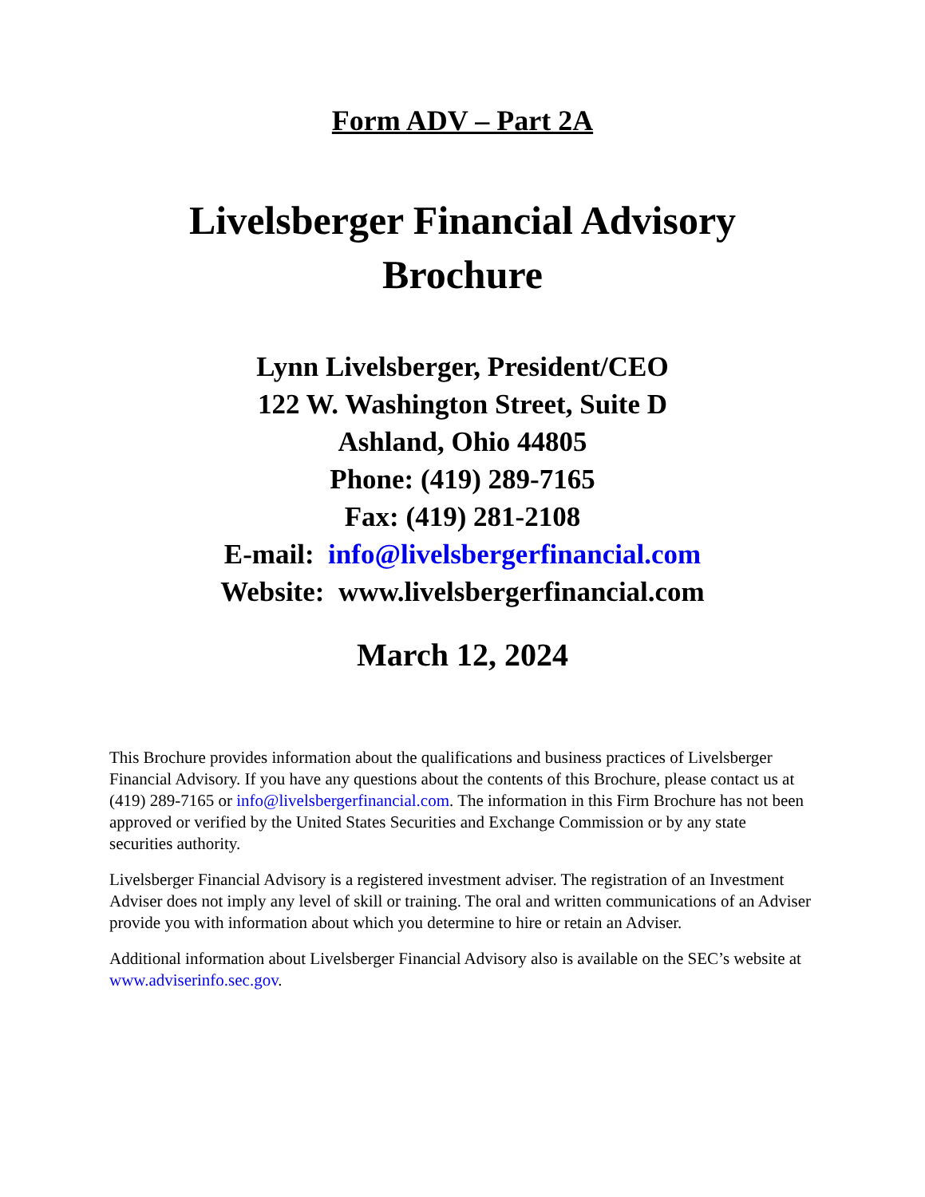Form ADV – Part 2A
Livelsberger Financial Advisory
Brochure
Lynn Livelsberger, President/CEO
122 W. Washington Street, Suite D
Ashland, Ohio 44805
Phone: (419) 289-7165
Fax: (419) 281-2108
E-mail: info@livelsbergerfinancial.com
Website: www.livelsbergerfinancial.com
March 12, 2024
This Brochure provides information about the qualifications and business practices of Livelsberger Financial Advisory. If you have any questions about the contents of this Brochure, please contact us at (419) 289-7165 or info@livelsbergerfinancial.com. The information in this Firm Brochure has not been approved or verified by the United States Securities and Exchange Commission or by any state securities authority.
Livelsberger Financial Advisory is a registered investment adviser. The registration of an Investment Adviser does not imply any level of skill or training. The oral and written communications of an Adviser provide you with information about which you determine to hire or retain an Adviser.
Additional information about Livelsberger Financial Advisory also is available on the SEC’s website at www.adviserinfo.sec.gov.